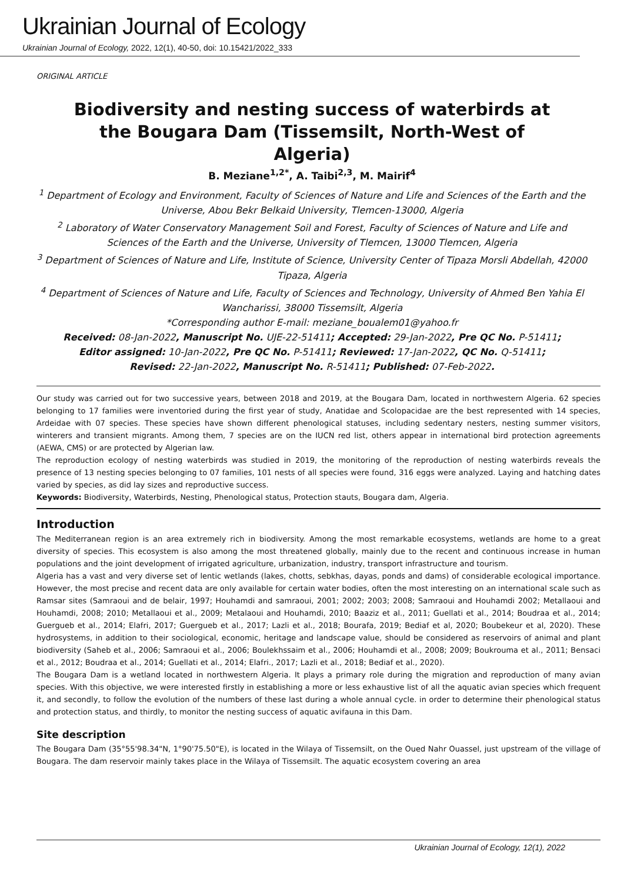Ukrainian Journal of Ecology
Ukrainian Journal of Ecology, 2022, 12(1), 40-50, doi: 10.15421/2022_333
ORIGINAL ARTICLE
Biodiversity and nesting success of waterbirds at the Bougara Dam (Tissemsilt, North-West of Algeria)
B. Meziane<sup>1,2*</sup>, A. Taibi<sup>2,3</sup>, M. Mairif<sup>4</sup>
<sup>1</sup> Department of Ecology and Environment, Faculty of Sciences of Nature and Life and Sciences of the Earth and the Universe, Abou Bekr Belkaid University, Tlemcen-13000, Algeria
<sup>2</sup> Laboratory of Water Conservatory Management Soil and Forest, Faculty of Sciences of Nature and Life and Sciences of the Earth and the Universe, University of Tlemcen, 13000 Tlemcen, Algeria
<sup>3</sup> Department of Sciences of Nature and Life, Institute of Science, University Center of Tipaza Morsli Abdellah, 42000 Tipaza, Algeria
<sup>4</sup> Department of Sciences of Nature and Life, Faculty of Sciences and Technology, University of Ahmed Ben Yahia El Wancharissi, 38000 Tissemsilt, Algeria
*Corresponding author E-mail: meziane_boualem01@yahoo.fr
Received: 08-Jan-2022, Manuscript No. UJE-22-51411; Accepted: 29-Jan-2022, Pre QC No. P-51411;
Editor assigned: 10-Jan-2022, Pre QC No. P-51411; Reviewed: 17-Jan-2022, QC No. Q-51411;
Revised: 22-Jan-2022, Manuscript No. R-51411; Published: 07-Feb-2022.
Our study was carried out for two successive years, between 2018 and 2019, at the Bougara Dam, located in northwestern Algeria. 62 species belonging to 17 families were inventoried during the first year of study, Anatidae and Scolopacidae are the best represented with 14 species, Ardeidae with 07 species. These species have shown different phenological statuses, including sedentary nesters, nesting summer visitors, winterers and transient migrants. Among them, 7 species are on the IUCN red list, others appear in international bird protection agreements (AEWA, CMS) or are protected by Algerian law.
The reproduction ecology of nesting waterbirds was studied in 2019, the monitoring of the reproduction of nesting waterbirds reveals the presence of 13 nesting species belonging to 07 families, 101 nests of all species were found, 316 eggs were analyzed. Laying and hatching dates varied by species, as did lay sizes and reproductive success.
Keywords: Biodiversity, Waterbirds, Nesting, Phenological status, Protection stauts, Bougara dam, Algeria.
Introduction
The Mediterranean region is an area extremely rich in biodiversity. Among the most remarkable ecosystems, wetlands are home to a great diversity of species. This ecosystem is also among the most threatened globally, mainly due to the recent and continuous increase in human populations and the joint development of irrigated agriculture, urbanization, industry, transport infrastructure and tourism.
Algeria has a vast and very diverse set of lentic wetlands (lakes, chotts, sebkhas, dayas, ponds and dams) of considerable ecological importance. However, the most precise and recent data are only available for certain water bodies, often the most interesting on an international scale such as Ramsar sites (Samraoui and de belair, 1997; Houhamdi and samraoui, 2001; 2002; 2003; 2008; Samraoui and Houhamdi 2002; Metallaoui and Houhamdi, 2008; 2010; Metallaoui et al., 2009; Metalaoui and Houhamdi, 2010; Baaziz et al., 2011; Guellati et al., 2014; Boudraa et al., 2014; Guergueb et al., 2014; Elafri, 2017; Guergueb et al., 2017; Lazli et al., 2018; Bourafa, 2019; Bediaf et al, 2020; Boubekeur et al, 2020). These hydrosystems, in addition to their sociological, economic, heritage and landscape value, should be considered as reservoirs of animal and plant biodiversity (Saheb et al., 2006; Samraoui et al., 2006; Boulekhssaim et al., 2006; Houhamdi et al., 2008; 2009; Boukrouma et al., 2011; Bensaci et al., 2012; Boudraa et al., 2014; Guellati et al., 2014; Elafri., 2017; Lazli et al., 2018; Bediaf et al., 2020).
The Bougara Dam is a wetland located in northwestern Algeria. It plays a primary role during the migration and reproduction of many avian species. With this objective, we were interested firstly in establishing a more or less exhaustive list of all the aquatic avian species which frequent it, and secondly, to follow the evolution of the numbers of these last during a whole annual cycle. in order to determine their phenological status and protection status, and thirdly, to monitor the nesting success of aquatic avifauna in this Dam.
Site description
The Bougara Dam (35°55'98.34"N, 1°90'75.50"E), is located in the Wilaya of Tissemsilt, on the Oued Nahr Ouassel, just upstream of the village of Bougara. The dam reservoir mainly takes place in the Wilaya of Tissemsilt. The aquatic ecosystem covering an area
Ukrainian Journal of Ecology, 12(1), 2022